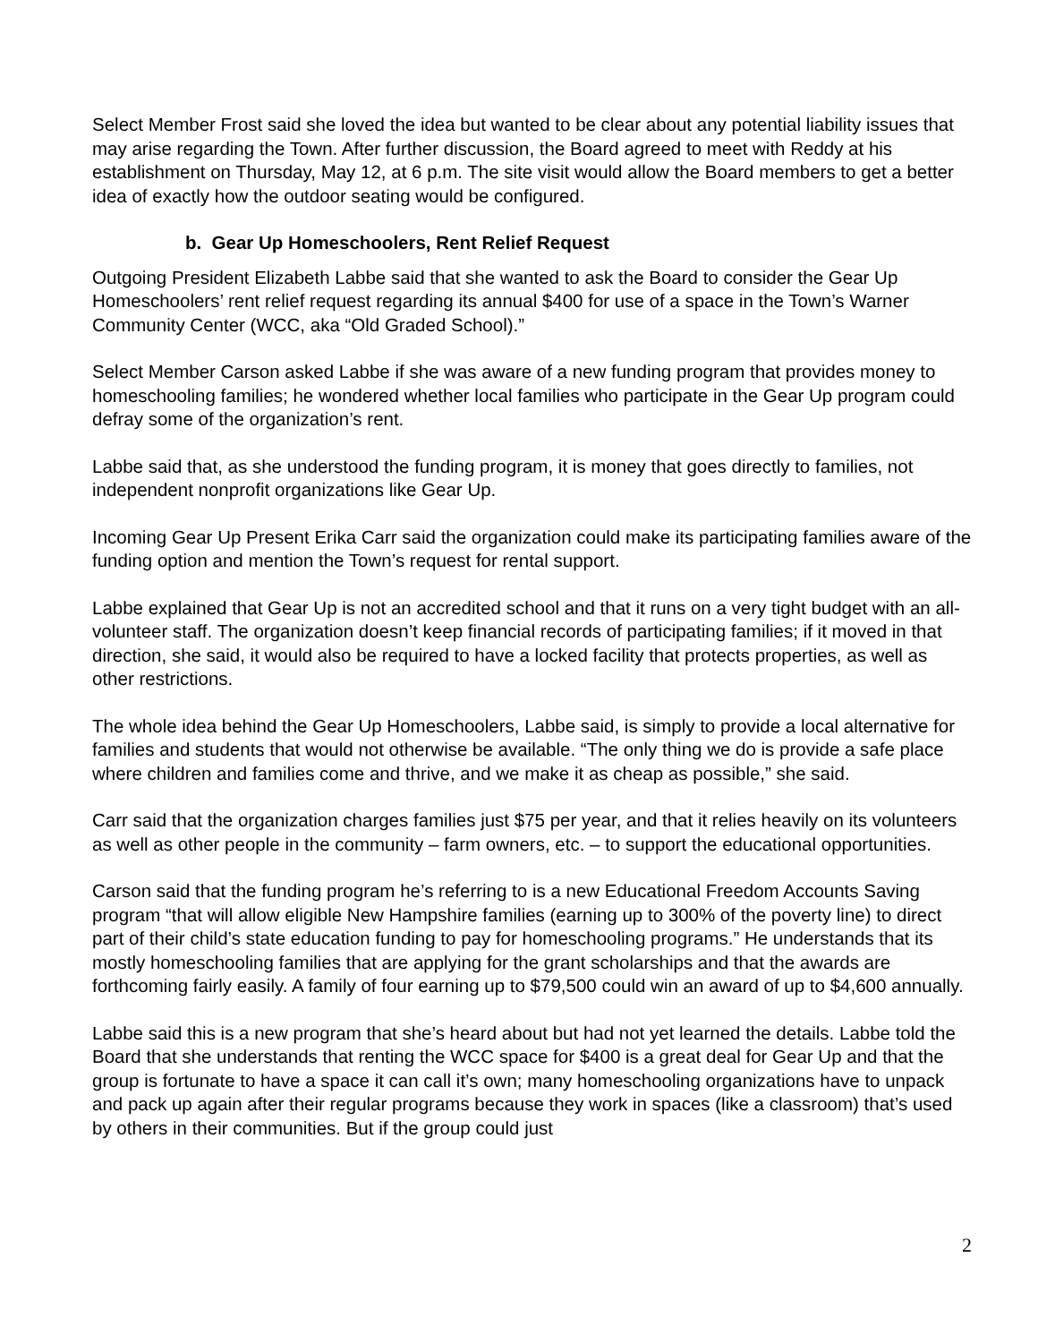Select Member Frost said she loved the idea but wanted to be clear about any potential liability issues that may arise regarding the Town. After further discussion, the Board agreed to meet with Reddy at his establishment on Thursday, May 12, at 6 p.m. The site visit would allow the Board members to get a better idea of exactly how the outdoor seating would be configured.
b. Gear Up Homeschoolers, Rent Relief Request
Outgoing President Elizabeth Labbe said that she wanted to ask the Board to consider the Gear Up Homeschoolers’ rent relief request regarding its annual $400 for use of a space in the Town’s Warner Community Center (WCC, aka “Old Graded School).”
Select Member Carson asked Labbe if she was aware of a new funding program that provides money to homeschooling families; he wondered whether local families who participate in the Gear Up program could defray some of the organization’s rent.
Labbe said that, as she understood the funding program, it is money that goes directly to families, not independent nonprofit organizations like Gear Up.
Incoming Gear Up Present Erika Carr said the organization could make its participating families aware of the funding option and mention the Town’s request for rental support.
Labbe explained that Gear Up is not an accredited school and that it runs on a very tight budget with an all-volunteer staff. The organization doesn’t keep financial records of participating families; if it moved in that direction, she said, it would also be required to have a locked facility that protects properties, as well as other restrictions.
The whole idea behind the Gear Up Homeschoolers, Labbe said, is simply to provide a local alternative for families and students that would not otherwise be available. “The only thing we do is provide a safe place where children and families come and thrive, and we make it as cheap as possible,” she said.
Carr said that the organization charges families just $75 per year, and that it relies heavily on its volunteers as well as other people in the community – farm owners, etc. – to support the educational opportunities.
Carson said that the funding program he’s referring to is a new Educational Freedom Accounts Saving program “that will allow eligible New Hampshire families (earning up to 300% of the poverty line) to direct part of their child’s state education funding to pay for homeschooling programs.” He understands that its mostly homeschooling families that are applying for the grant scholarships and that the awards are forthcoming fairly easily. A family of four earning up to $79,500 could win an award of up to $4,600 annually.
Labbe said this is a new program that she’s heard about but had not yet learned the details. Labbe told the Board that she understands that renting the WCC space for $400 is a great deal for Gear Up and that the group is fortunate to have a space it can call it’s own; many homeschooling organizations have to unpack and pack up again after their regular programs because they work in spaces (like a classroom) that’s used by others in their communities. But if the group could just
2